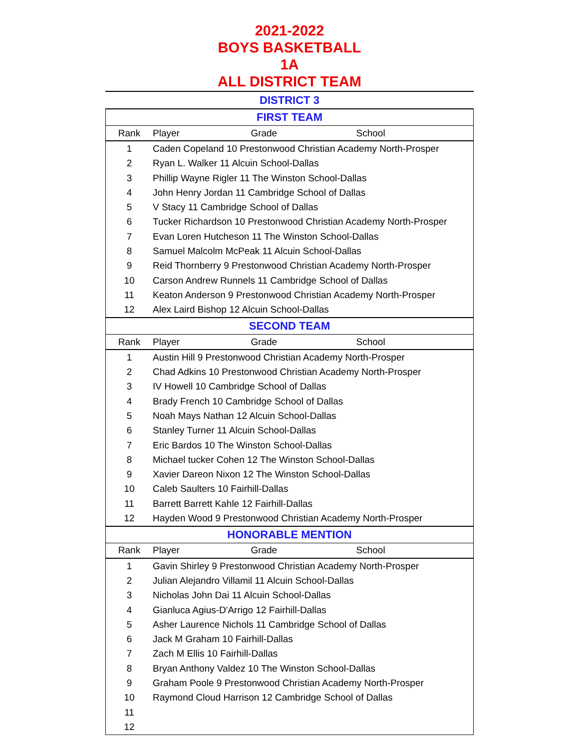2021-2022
BOYS BASKETBALL
1A
ALL DISTRICT TEAM
DISTRICT 3
| FIRST TEAM | |
| --- | --- |
| Rank | Player Grade School |
| 1 | Caden Copeland 10 Prestonwood Christian Academy North-Prosper |
| 2 | Ryan L. Walker 11 Alcuin School-Dallas |
| 3 | Phillip Wayne Rigler 11 The Winston School-Dallas |
| 4 | John Henry Jordan 11 Cambridge School of Dallas |
| 5 | V Stacy 11 Cambridge School of Dallas |
| 6 | Tucker Richardson 10 Prestonwood Christian Academy North-Prosper |
| 7 | Evan Loren Hutcheson 11 The Winston School-Dallas |
| 8 | Samuel Malcolm McPeak 11 Alcuin School-Dallas |
| 9 | Reid Thornberry 9 Prestonwood Christian Academy North-Prosper |
| 10 | Carson Andrew Runnels 11 Cambridge School of Dallas |
| 11 | Keaton Anderson 9 Prestonwood Christian Academy North-Prosper |
| 12 | Alex Laird Bishop 12 Alcuin School-Dallas |
| SECOND TEAM | |
| Rank | Player Grade School |
| 1 | Austin Hill 9 Prestonwood Christian Academy North-Prosper |
| 2 | Chad Adkins 10 Prestonwood Christian Academy North-Prosper |
| 3 | IV Howell 10 Cambridge School of Dallas |
| 4 | Brady French 10 Cambridge School of Dallas |
| 5 | Noah Mays Nathan 12 Alcuin School-Dallas |
| 6 | Stanley Turner 11 Alcuin School-Dallas |
| 7 | Eric Bardos 10 The Winston School-Dallas |
| 8 | Michael tucker Cohen 12 The Winston School-Dallas |
| 9 | Xavier Dareon Nixon 12 The Winston School-Dallas |
| 10 | Caleb Saulters 10 Fairhill-Dallas |
| 11 | Barrett Barrett Kahle 12 Fairhill-Dallas |
| 12 | Hayden Wood 9 Prestonwood Christian Academy North-Prosper |
| HONORABLE MENTION | |
| Rank | Player Grade School |
| 1 | Gavin Shirley 9 Prestonwood Christian Academy North-Prosper |
| 2 | Julian Alejandro Villamil 11 Alcuin School-Dallas |
| 3 | Nicholas John Dai 11 Alcuin School-Dallas |
| 4 | Gianluca Agius-D'Arrigo 12 Fairhill-Dallas |
| 5 | Asher Laurence Nichols 11 Cambridge School of Dallas |
| 6 | Jack M Graham 10 Fairhill-Dallas |
| 7 | Zach M Ellis 10 Fairhill-Dallas |
| 8 | Bryan Anthony Valdez 10 The Winston School-Dallas |
| 9 | Graham Poole 9 Prestonwood Christian Academy North-Prosper |
| 10 | Raymond Cloud Harrison 12 Cambridge School of Dallas |
| 11 | |
| 12 | |